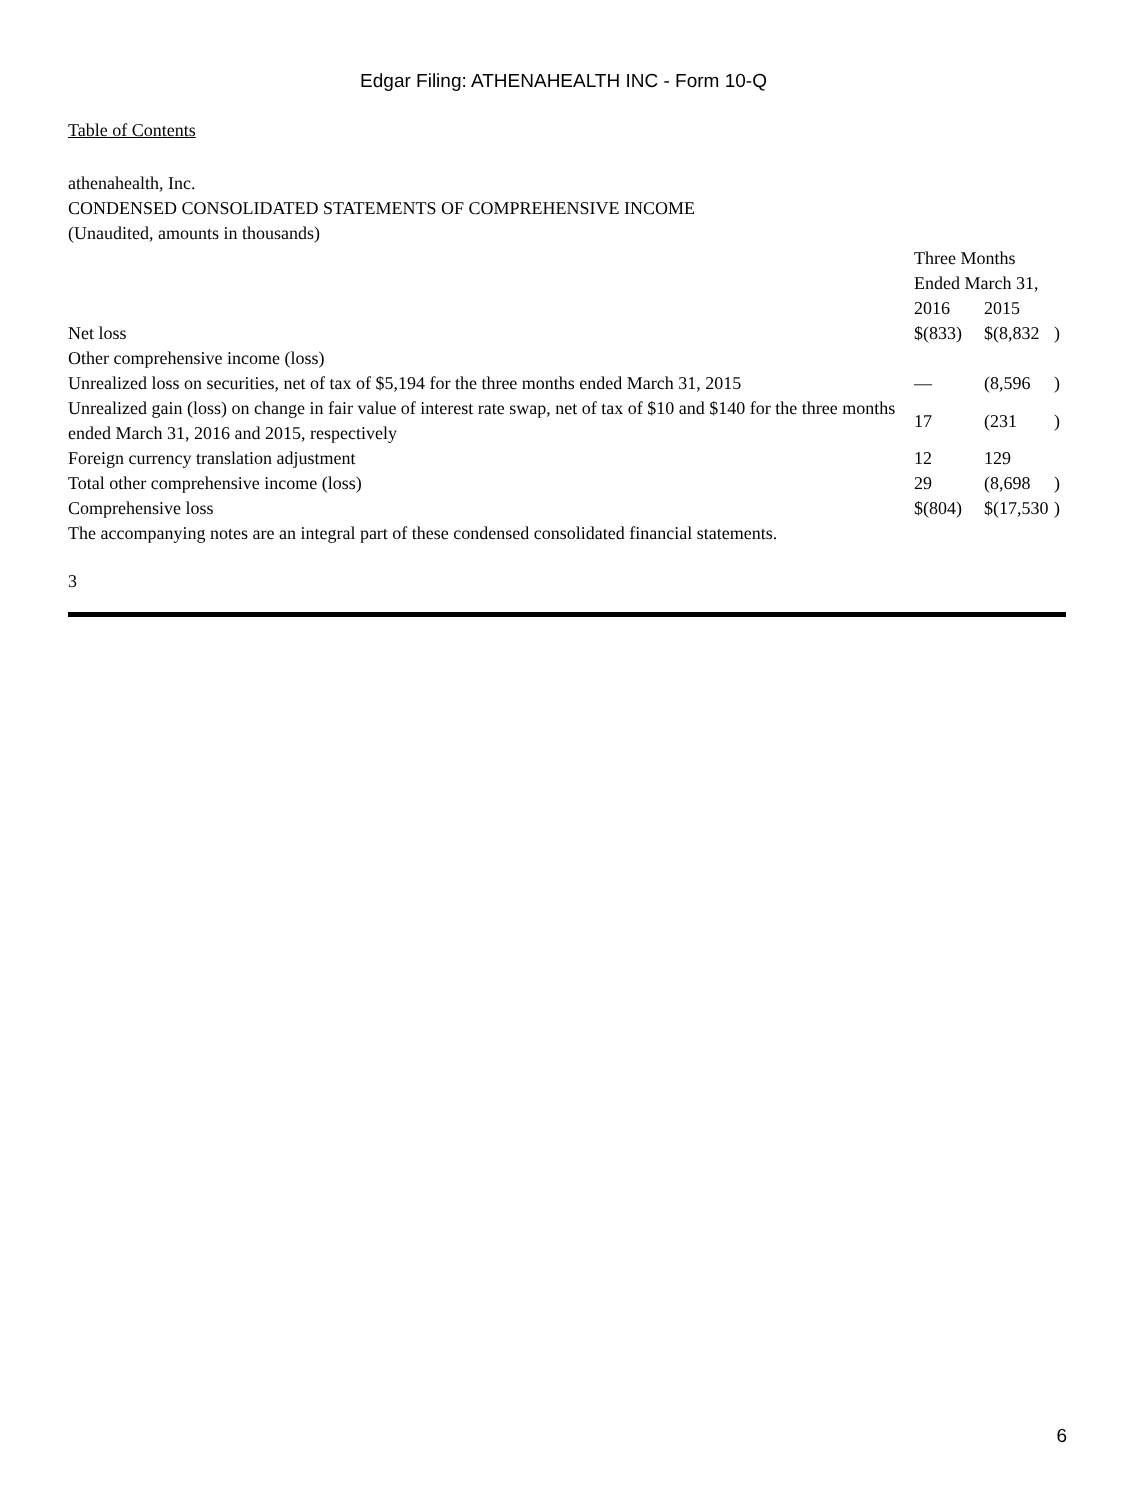Edgar Filing: ATHENAHEALTH INC - Form 10-Q
Table of Contents
athenahealth, Inc.
CONDENSED CONSOLIDATED STATEMENTS OF COMPREHENSIVE INCOME
(Unaudited, amounts in thousands)
| | Three Months Ended March 31, | | |
| | 2016 | 2015 | |
| Net loss | $(833) | $(8,832 | ) |
| Other comprehensive income (loss) | | | |
| Unrealized loss on securities, net of tax of $5,194 for the three months ended March 31, 2015 | — | (8,596 | ) |
| Unrealized gain (loss) on change in fair value of interest rate swap, net of tax of $10 and $140 for the three months ended March 31, 2016 and 2015, respectively | 17 | (231 | ) |
| Foreign currency translation adjustment | 12 | 129 | |
| Total other comprehensive income (loss) | 29 | (8,698 | ) |
| Comprehensive loss | $(804) | $(17,530 | ) |
The accompanying notes are an integral part of these condensed consolidated financial statements.
3
6